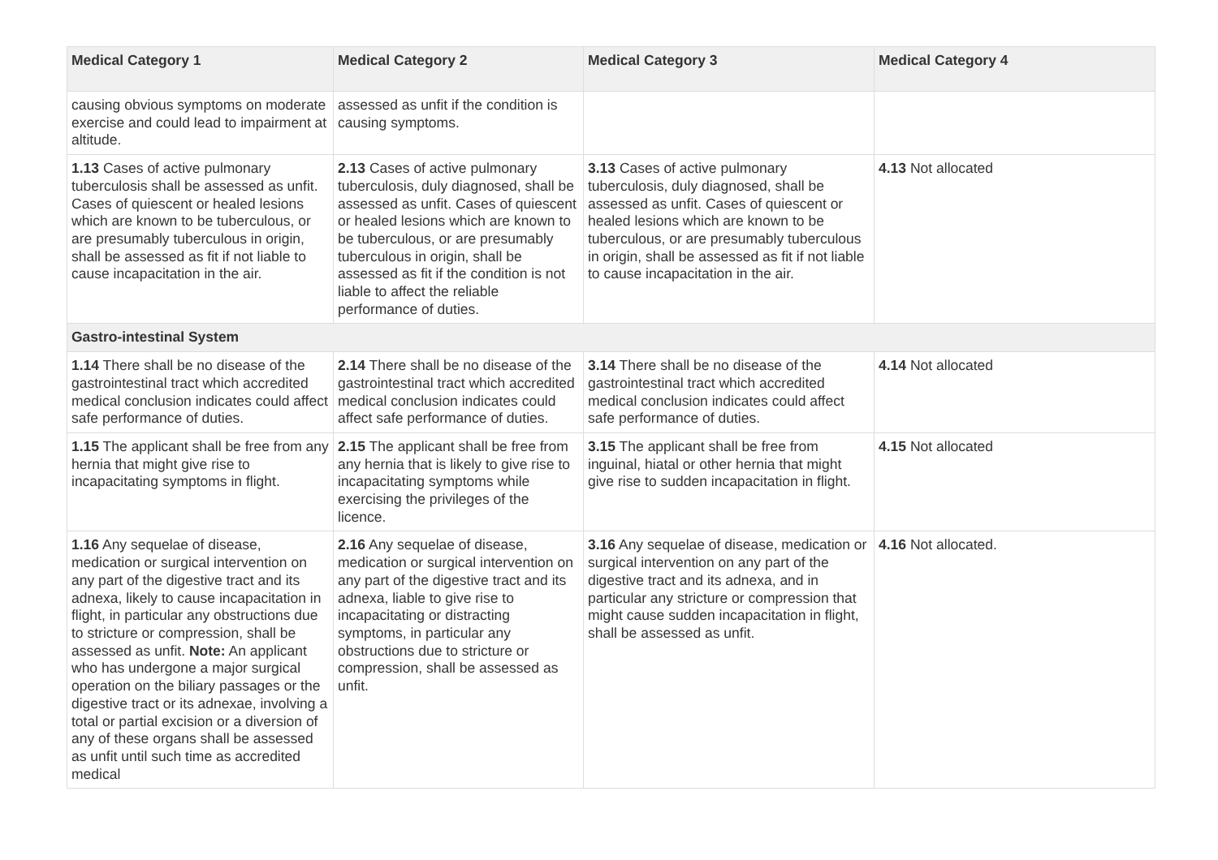| Medical Category 1 | Medical Category 2 | Medical Category 3 | Medical Category 4 |
| --- | --- | --- | --- |
| causing obvious symptoms on moderate exercise and could lead to impairment at altitude. | assessed as unfit if the condition is causing symptoms. | | |
| 1.13 Cases of active pulmonary tuberculosis shall be assessed as unfit. Cases of quiescent or healed lesions which are known to be tuberculous, or are presumably tuberculous in origin, shall be assessed as fit if not liable to cause incapacitation in the air. | 2.13 Cases of active pulmonary tuberculosis, duly diagnosed, shall be assessed as unfit. Cases of quiescent or healed lesions which are known to be tuberculous, or are presumably tuberculous in origin, shall be assessed as fit if the condition is not liable to affect the reliable performance of duties. | 3.13 Cases of active pulmonary tuberculosis, duly diagnosed, shall be assessed as unfit. Cases of quiescent or healed lesions which are known to be tuberculous, or are presumably tuberculous in origin, shall be assessed as fit if not liable to cause incapacitation in the air. | 4.13 Not allocated |
| Gastro-intestinal System | | | |
| 1.14 There shall be no disease of the gastrointestinal tract which accredited medical conclusion indicates could affect safe performance of duties. | 2.14 There shall be no disease of the gastrointestinal tract which accredited medical conclusion indicates could affect safe performance of duties. | 3.14 There shall be no disease of the gastrointestinal tract which accredited medical conclusion indicates could affect safe performance of duties. | 4.14 Not allocated |
| 1.15 The applicant shall be free from any hernia that might give rise to incapacitating symptoms in flight. | 2.15 The applicant shall be free from any hernia that is likely to give rise to incapacitating symptoms while exercising the privileges of the licence. | 3.15 The applicant shall be free from inguinal, hiatal or other hernia that might give rise to sudden incapacitation in flight. | 4.15 Not allocated |
| 1.16 Any sequelae of disease, medication or surgical intervention on any part of the digestive tract and its adnexa, likely to cause incapacitation in flight, in particular any obstructions due to stricture or compression, shall be assessed as unfit. Note: An applicant who has undergone a major surgical operation on the biliary passages or the digestive tract or its adnexae, involving a total or partial excision or a diversion of any of these organs shall be assessed as unfit until such time as accredited medical | 2.16 Any sequelae of disease, medication or surgical intervention on any part of the digestive tract and its adnexa, liable to give rise to incapacitating or distracting symptoms, in particular any obstructions due to stricture or compression, shall be assessed as unfit. | 3.16 Any sequelae of disease, medication or surgical intervention on any part of the digestive tract and its adnexa, and in particular any stricture or compression that might cause sudden incapacitation in flight, shall be assessed as unfit. | 4.16 Not allocated. |